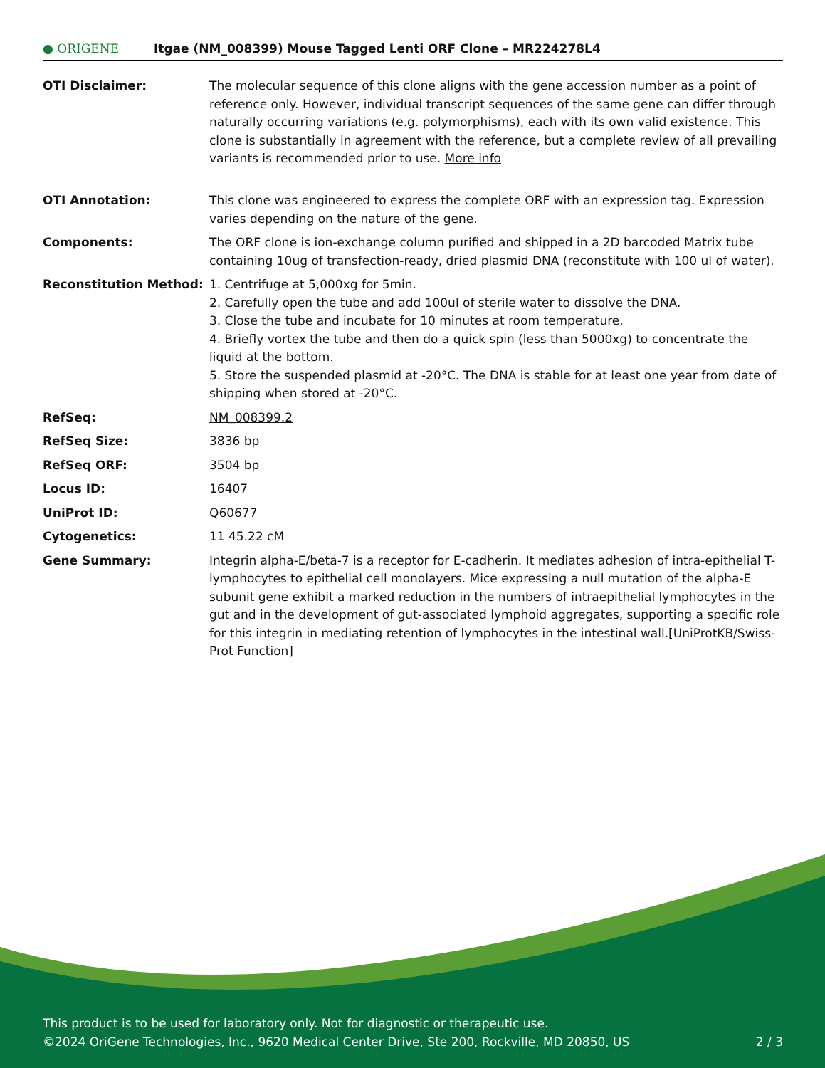● ORIGENE
Itgae (NM_008399) Mouse Tagged Lenti ORF Clone – MR224278L4
| OTI Disclaimer: | The molecular sequence of this clone aligns with the gene accession number as a point of reference only. However, individual transcript sequences of the same gene can differ through naturally occurring variations (e.g. polymorphisms), each with its own valid existence. This clone is substantially in agreement with the reference, but a complete review of all prevailing variants is recommended prior to use. More info |
| OTI Annotation: | This clone was engineered to express the complete ORF with an expression tag. Expression varies depending on the nature of the gene. |
| Components: | The ORF clone is ion-exchange column purified and shipped in a 2D barcoded Matrix tube containing 10ug of transfection-ready, dried plasmid DNA (reconstitute with 100 ul of water). |
| Reconstitution Method: | 1. Centrifuge at 5,000xg for 5min. 2. Carefully open the tube and add 100ul of sterile water to dissolve the DNA. 3. Close the tube and incubate for 10 minutes at room temperature. 4. Briefly vortex the tube and then do a quick spin (less than 5000xg) to concentrate the liquid at the bottom. 5. Store the suspended plasmid at -20°C. The DNA is stable for at least one year from date of shipping when stored at -20°C. |
| RefSeq: | NM_008399.2 |
| RefSeq Size: | 3836 bp |
| RefSeq ORF: | 3504 bp |
| Locus ID: | 16407 |
| UniProt ID: | Q60677 |
| Cytogenetics: | 11 45.22 cM |
| Gene Summary: | Integrin alpha-E/beta-7 is a receptor for E-cadherin. It mediates adhesion of intra-epithelial T-lymphocytes to epithelial cell monolayers. Mice expressing a null mutation of the alpha-E subunit gene exhibit a marked reduction in the numbers of intraepithelial lymphocytes in the gut and in the development of gut-associated lymphoid aggregates, supporting a specific role for this integrin in mediating retention of lymphocytes in the intestinal wall.[UniProtKB/Swiss-Prot Function] |
This product is to be used for laboratory only. Not for diagnostic or therapeutic use.
©2024 OriGene Technologies, Inc., 9620 Medical Center Drive, Ste 200, Rockville, MD 20850, US 2 / 3